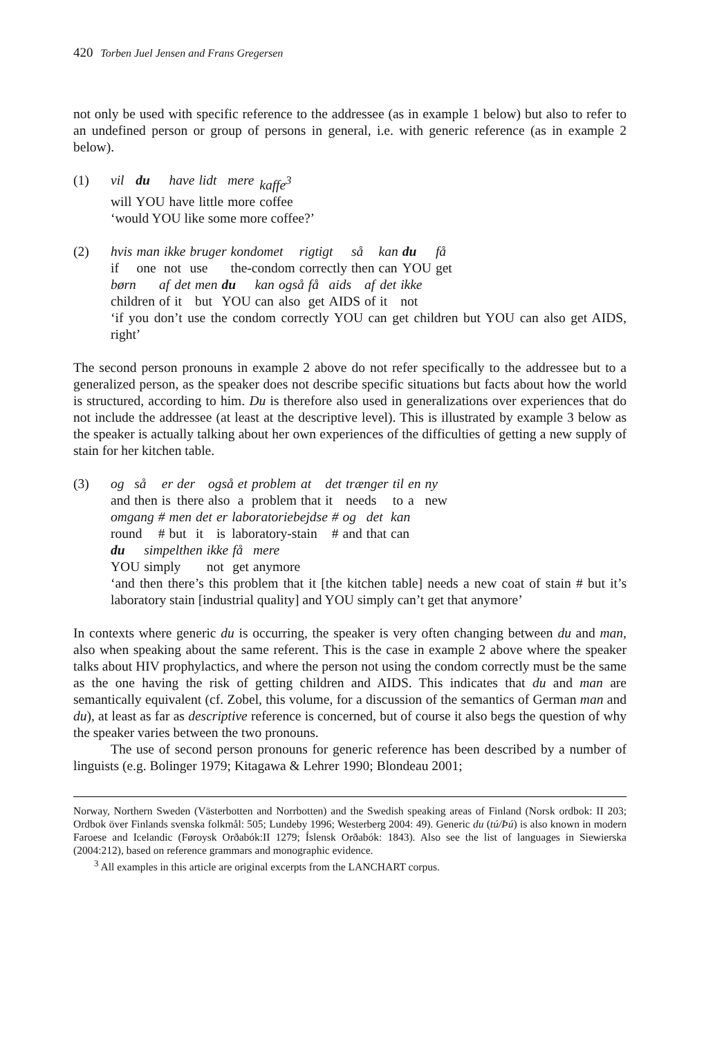420 Torben Juel Jensen and Frans Gregersen
not only be used with specific reference to the addressee (as in example 1 below) but also to refer to an undefined person or group of persons in general, i.e. with generic reference (as in example 2 below).
(1)
| vil | du | have | lidt | mere | kaffe<sup>3</sup> |
| will | YOU | have | little | more | coffee |
‘would YOU like some more coffee?’
(2)
| hvis | man | ikke | bruger | kondomet | rigtigt | så | kan | du | få |
| if | one | not | use | the-condom | correctly | then | can | YOU | get |
| børn | af | det | men | du | kan | også | få | aids | af | det | ikke |
| children | of | it | but | YOU | can | also | get | AIDS | of | it | not |
‘if you don’t use the condom correctly YOU can get children but YOU can also get AIDS, right’
The second person pronouns in example 2 above do not refer specifically to the addressee but to a generalized person, as the speaker does not describe specific situations but facts about how the world is structured, according to him. Du is therefore also used in generalizations over experiences that do not include the addressee (at least at the descriptive level). This is illustrated by example 3 below as the speaker is actually talking about her own experiences of the difficulties of getting a new supply of stain for her kitchen table.
(3)
| og | så | er | der | også | et | problem | at | det | trænger | til | en | ny |
| and | then | is | there | also | a | problem | that | it | needs | to | a | new |
| omgang | # | men | det | er | laboratoriebejdse | # | og | det | kan |
| round | # | but | it | is | laboratory-stain | # | and | that | can |
| du | simpelthen | ikke | få | mere |
| YOU | simply | not | get | anymore |
‘and then there’s this problem that it [the kitchen table] needs a new coat of stain # but it’s laboratory stain [industrial quality] and YOU simply can’t get that anymore’
In contexts where generic du is occurring, the speaker is very often changing between du and man, also when speaking about the same referent. This is the case in example 2 above where the speaker talks about HIV prophylactics, and where the person not using the condom correctly must be the same as the one having the risk of getting children and AIDS. This indicates that du and man are semantically equivalent (cf. Zobel, this volume, for a discussion of the semantics of German man and du), at least as far as descriptive reference is concerned, but of course it also begs the question of why the speaker varies between the two pronouns.
The use of second person pronouns for generic reference has been described by a number of linguists (e.g. Bolinger 1979; Kitagawa & Lehrer 1990; Blondeau 2001;
Norway, Northern Sweden (Västerbotten and Norrbotten) and the Swedish speaking areas of Finland (Norsk ordbok: II 203; Ordbok över Finlands svenska folkmål: 505; Lundeby 1996; Westerberg 2004: 49). Generic du (tú/Þú) is also known in modern Faroese and Icelandic (Føroysk Orðabók:II 1279; Íslensk Orðabók: 1843). Also see the list of languages in Siewierska (2004:212), based on reference grammars and monographic evidence.
<sup>3</sup> All examples in this article are original excerpts from the LANCHART corpus.